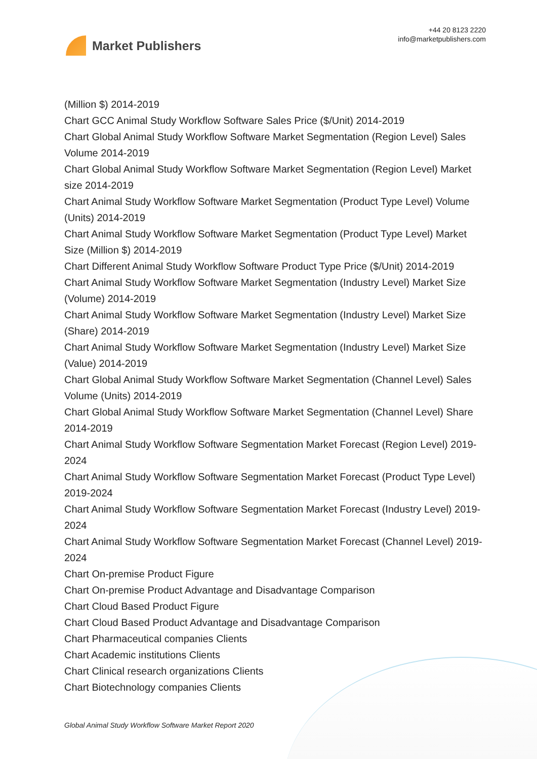Market Publishers
+44 20 8123 2220
info@marketpublishers.com
(Million $) 2014-2019
Chart GCC Animal Study Workflow Software Sales Price ($/Unit) 2014-2019
Chart Global Animal Study Workflow Software Market Segmentation (Region Level) Sales Volume 2014-2019
Chart Global Animal Study Workflow Software Market Segmentation (Region Level) Market size 2014-2019
Chart Animal Study Workflow Software Market Segmentation (Product Type Level) Volume (Units) 2014-2019
Chart Animal Study Workflow Software Market Segmentation (Product Type Level) Market Size (Million $) 2014-2019
Chart Different Animal Study Workflow Software Product Type Price ($/Unit) 2014-2019
Chart Animal Study Workflow Software Market Segmentation (Industry Level) Market Size (Volume) 2014-2019
Chart Animal Study Workflow Software Market Segmentation (Industry Level) Market Size (Share) 2014-2019
Chart Animal Study Workflow Software Market Segmentation (Industry Level) Market Size (Value) 2014-2019
Chart Global Animal Study Workflow Software Market Segmentation (Channel Level) Sales Volume (Units) 2014-2019
Chart Global Animal Study Workflow Software Market Segmentation (Channel Level) Share 2014-2019
Chart Animal Study Workflow Software Segmentation Market Forecast (Region Level) 2019-2024
Chart Animal Study Workflow Software Segmentation Market Forecast (Product Type Level) 2019-2024
Chart Animal Study Workflow Software Segmentation Market Forecast (Industry Level) 2019-2024
Chart Animal Study Workflow Software Segmentation Market Forecast (Channel Level) 2019-2024
Chart On-premise Product Figure
Chart On-premise Product Advantage and Disadvantage Comparison
Chart Cloud Based Product Figure
Chart Cloud Based Product Advantage and Disadvantage Comparison
Chart Pharmaceutical companies Clients
Chart Academic institutions Clients
Chart Clinical research organizations Clients
Chart Biotechnology companies Clients
Global Animal Study Workflow Software Market Report 2020